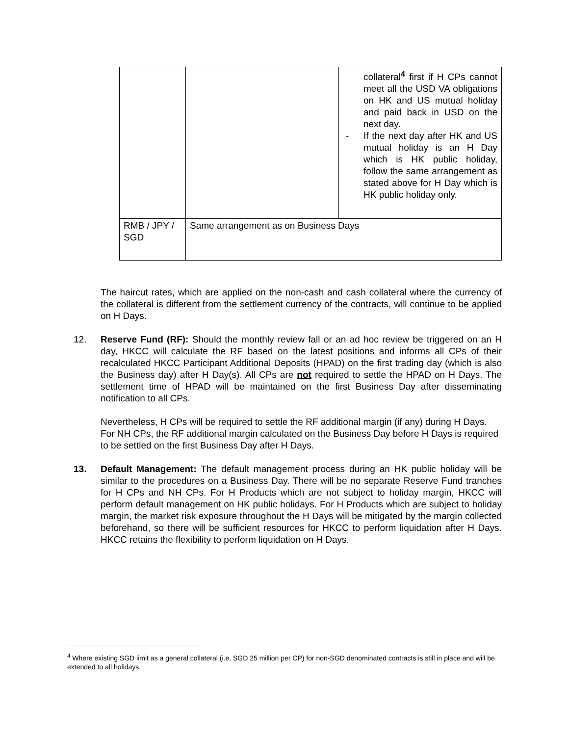| | | collateral<sup>4</sup> first if H CPs cannot meet all the USD VA obligations on HK and US mutual holiday and paid back in USD on the next day. - If the next day after HK and US mutual holiday is an H Day which is HK public holiday, follow the same arrangement as stated above for H Day which is HK public holiday only. |
| RMB / JPY / SGD | Same arrangement as on Business Days | |
The haircut rates, which are applied on the non-cash and cash collateral where the currency of the collateral is different from the settlement currency of the contracts, will continue to be applied on H Days.
12. Reserve Fund (RF): Should the monthly review fall or an ad hoc review be triggered on an H day, HKCC will calculate the RF based on the latest positions and informs all CPs of their recalculated HKCC Participant Additional Deposits (HPAD) on the first trading day (which is also the Business day) after H Day(s). All CPs are not required to settle the HPAD on H Days. The settlement time of HPAD will be maintained on the first Business Day after disseminating notification to all CPs.
Nevertheless, H CPs will be required to settle the RF additional margin (if any) during H Days. For NH CPs, the RF additional margin calculated on the Business Day before H Days is required to be settled on the first Business Day after H Days.
13. Default Management: The default management process during an HK public holiday will be similar to the procedures on a Business Day. There will be no separate Reserve Fund tranches for H CPs and NH CPs. For H Products which are not subject to holiday margin, HKCC will perform default management on HK public holidays. For H Products which are subject to holiday margin, the market risk exposure throughout the H Days will be mitigated by the margin collected beforehand, so there will be sufficient resources for HKCC to perform liquidation after H Days. HKCC retains the flexibility to perform liquidation on H Days.
<sup>4</sup> Where existing SGD limit as a general collateral (i.e. SGD 25 million per CP) for non-SGD denominated contracts is still in place and will be extended to all holidays.